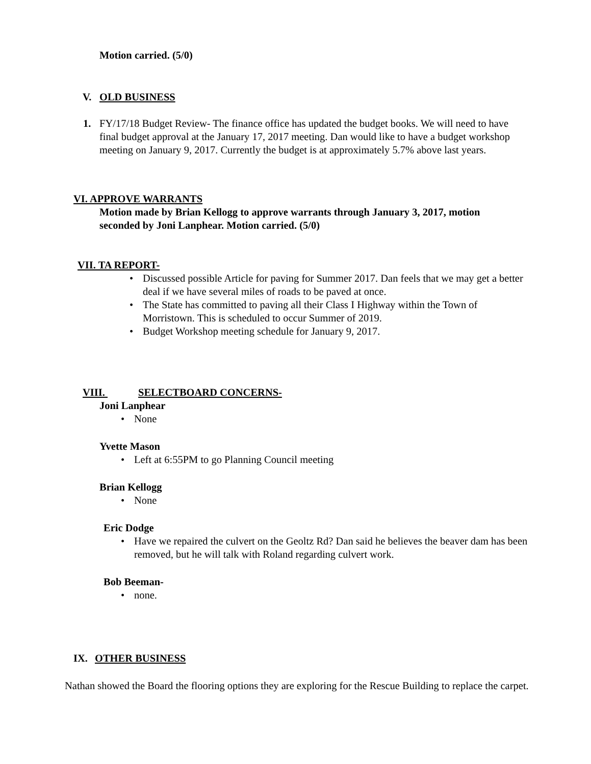Motion carried. (5/0)
V. OLD BUSINESS
1. FY/17/18 Budget Review- The finance office has updated the budget books. We will need to have final budget approval at the January 17, 2017 meeting. Dan would like to have a budget workshop meeting on January 9, 2017. Currently the budget is at approximately 5.7% above last years.
VI. APPROVE WARRANTS
Motion made by Brian Kellogg to approve warrants through January 3, 2017, motion seconded by Joni Lanphear. Motion carried. (5/0)
VII. TA REPORT-
• Discussed possible Article for paving for Summer 2017. Dan feels that we may get a better deal if we have several miles of roads to be paved at once.
• The State has committed to paving all their Class I Highway within the Town of Morristown. This is scheduled to occur Summer of 2019.
• Budget Workshop meeting schedule for January 9, 2017.
VIII. SELECTBOARD CONCERNS-
Joni Lanphear
• None
Yvette Mason
• Left at 6:55PM to go Planning Council meeting
Brian Kellogg
• None
Eric Dodge
• Have we repaired the culvert on the Geoltz Rd? Dan said he believes the beaver dam has been removed, but he will talk with Roland regarding culvert work.
Bob Beeman-
• none.
IX. OTHER BUSINESS
Nathan showed the Board the flooring options they are exploring for the Rescue Building to replace the carpet.